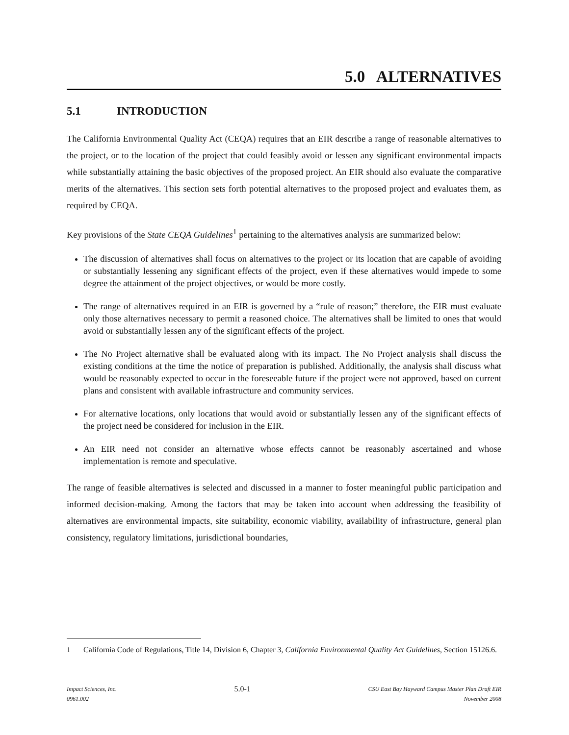5.0 ALTERNATIVES
5.1 INTRODUCTION
The California Environmental Quality Act (CEQA) requires that an EIR describe a range of reasonable alternatives to the project, or to the location of the project that could feasibly avoid or lessen any significant environmental impacts while substantially attaining the basic objectives of the proposed project. An EIR should also evaluate the comparative merits of the alternatives. This section sets forth potential alternatives to the proposed project and evaluates them, as required by CEQA.
Key provisions of the State CEQA Guidelines<sup>1</sup> pertaining to the alternatives analysis are summarized below:
The discussion of alternatives shall focus on alternatives to the project or its location that are capable of avoiding or substantially lessening any significant effects of the project, even if these alternatives would impede to some degree the attainment of the project objectives, or would be more costly.
The range of alternatives required in an EIR is governed by a “rule of reason;” therefore, the EIR must evaluate only those alternatives necessary to permit a reasoned choice. The alternatives shall be limited to ones that would avoid or substantially lessen any of the significant effects of the project.
The No Project alternative shall be evaluated along with its impact. The No Project analysis shall discuss the existing conditions at the time the notice of preparation is published. Additionally, the analysis shall discuss what would be reasonably expected to occur in the foreseeable future if the project were not approved, based on current plans and consistent with available infrastructure and community services.
For alternative locations, only locations that would avoid or substantially lessen any of the significant effects of the project need be considered for inclusion in the EIR.
An EIR need not consider an alternative whose effects cannot be reasonably ascertained and whose implementation is remote and speculative.
The range of feasible alternatives is selected and discussed in a manner to foster meaningful public participation and informed decision-making. Among the factors that may be taken into account when addressing the feasibility of alternatives are environmental impacts, site suitability, economic viability, availability of infrastructure, general plan consistency, regulatory limitations, jurisdictional boundaries,
<sup>1</sup> California Code of Regulations, Title 14, Division 6, Chapter 3, California Environmental Quality Act Guidelines, Section 15126.6.
Impact Sciences, Inc.
0961.002
5.0-1
CSU East Bay Hayward Campus Master Plan Draft EIR
November 2008